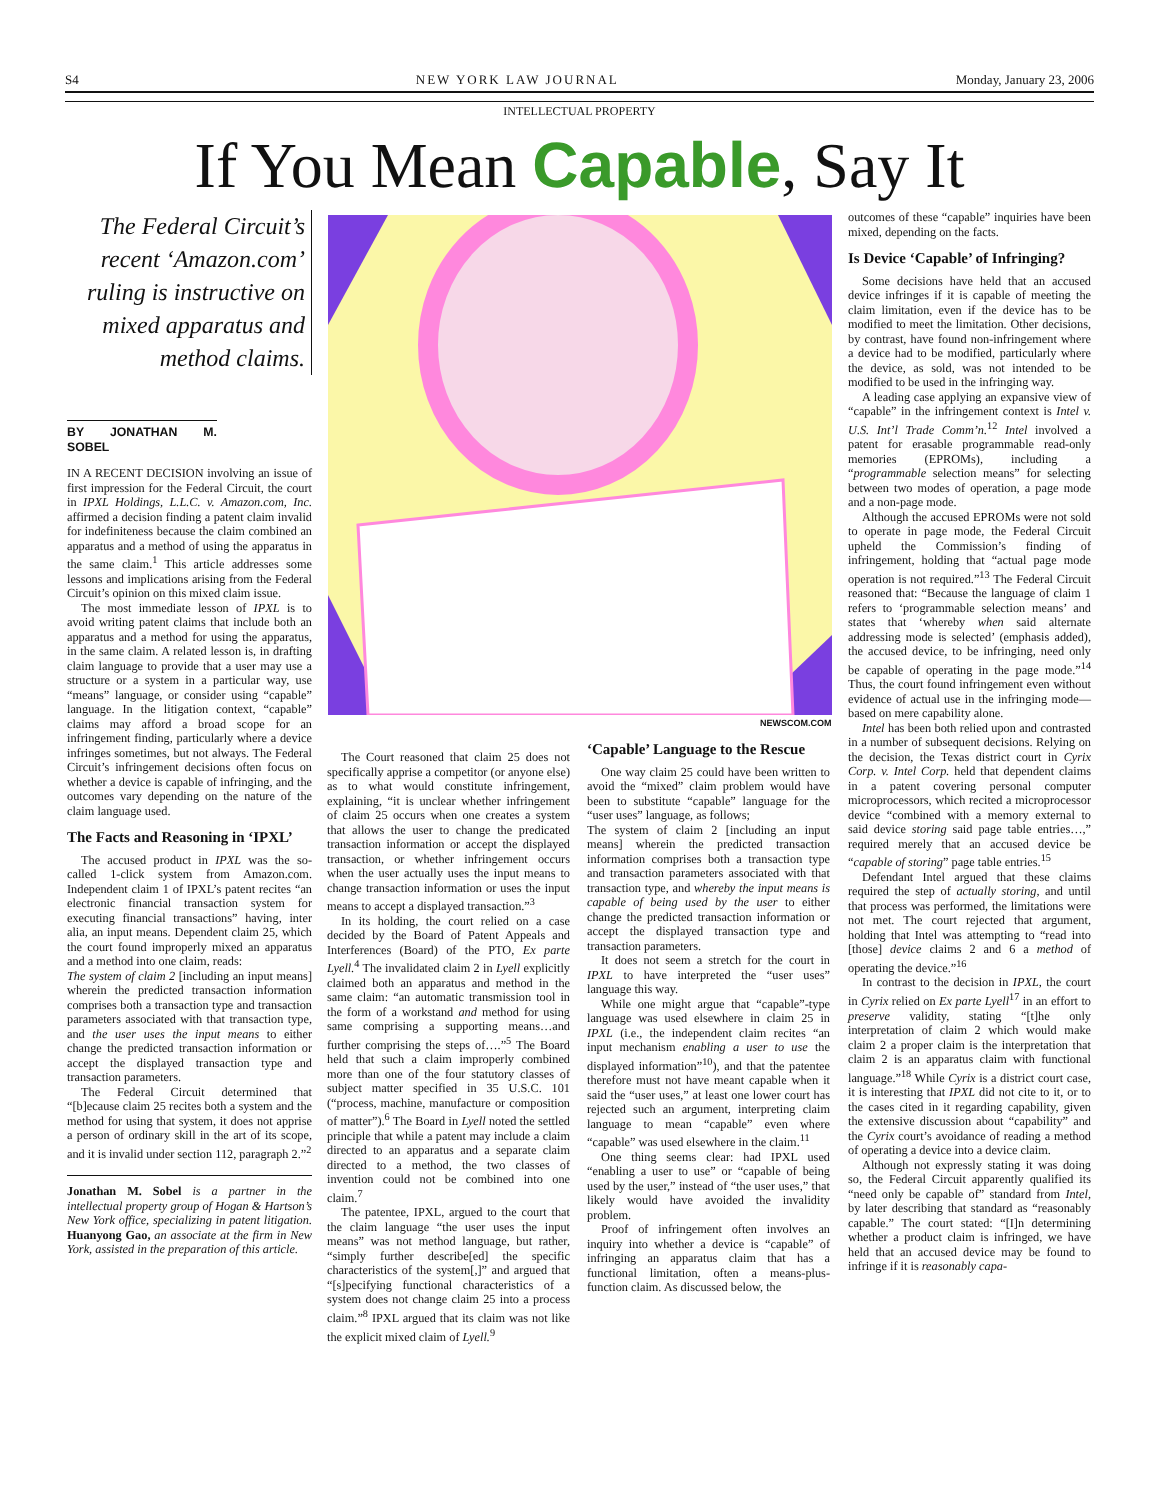S4 NEW YORK LAW JOURNAL Monday, January 23, 2006
INTELLECTUAL PROPERTY
If You Mean Capable, Say It
The Federal Circuit’s recent ‘Amazon.com’ ruling is instructive on mixed apparatus and method claims.
BY JONATHAN M. SOBEL
IN A RECENT DECISION involving an issue of first impression for the Federal Circuit, the court in IPXL Holdings, L.L.C. v. Amazon.com, Inc. affirmed a decision finding a patent claim invalid for indefiniteness because the claim combined an apparatus and a method of using the apparatus in the same claim.<sup>1</sup> This article addresses some lessons and implications arising from the Federal Circuit’s opinion on this mixed claim issue.
The most immediate lesson of IPXL is to avoid writing patent claims that include both an apparatus and a method for using the apparatus, in the same claim. A related lesson is, in drafting claim language to provide that a user may use a structure or a system in a particular way, use “means” language, or consider using “capable” language. In the litigation context, “capable” claims may afford a broad scope for an infringement finding, particularly where a device infringes sometimes, but not always. The Federal Circuit’s infringement decisions often focus on whether a device is capable of infringing, and the outcomes vary depending on the nature of the claim language used.
The Facts and Reasoning in ‘IPXL’
The accused product in IPXL was the so-called 1-click system from Amazon.com. Independent claim 1 of IPXL’s patent recites “an electronic financial transaction system for executing financial transactions” having, inter alia, an input means. Dependent claim 25, which the court found improperly mixed an apparatus and a method into one claim, reads:
The system of claim 2 [including an input means] wherein the predicted transaction information comprises both a transaction type and transaction parameters associated with that transaction type, and the user uses the input means to either change the predicted transaction information or accept the displayed transaction type and transaction parameters.
The Federal Circuit determined that “[b]ecause claim 25 recites both a system and the method for using that system, it does not apprise a person of ordinary skill in the art of its scope, and it is invalid under section 112, paragraph 2.”<sup>2</sup>
Jonathan M. Sobel is a partner in the intellectual property group of Hogan & Hartson’s New York office, specializing in patent litigation. Huanyong Gao, an associate at the firm in New York, assisted in the preparation of this article.
NEWSCOM.COM
The Court reasoned that claim 25 does not specifically apprise a competitor (or anyone else) as to what would constitute infringement, explaining, “it is unclear whether infringement of claim 25 occurs when one creates a system that allows the user to change the predicated transaction information or accept the displayed transaction, or whether infringement occurs when the user actually uses the input means to change transaction information or uses the input means to accept a displayed transaction.”<sup>3</sup>
In its holding, the court relied on a case decided by the Board of Patent Appeals and Interferences (Board) of the PTO, Ex parte Lyell.<sup>4</sup> The invalidated claim 2 in Lyell explicitly claimed both an apparatus and method in the same claim: “an automatic transmission tool in the form of a workstand and method for using same comprising a supporting means…and further comprising the steps of….”<sup>5</sup> The Board held that such a claim improperly combined more than one of the four statutory classes of subject matter specified in 35 U.S.C. 101 (“process, machine, manufacture or composition of matter”).<sup>6</sup> The Board in Lyell noted the settled principle that while a patent may include a claim directed to an apparatus and a separate claim directed to a method, the two classes of invention could not be combined into one claim.<sup>7</sup>
The patentee, IPXL, argued to the court that the claim language “the user uses the input means” was not method language, but rather, “simply further describe[ed] the specific characteristics of the system[,]” and argued that “[s]pecifying functional characteristics of a system does not change claim 25 into a process claim.”<sup>8</sup> IPXL argued that its claim was not like the explicit mixed claim of Lyell.<sup>9</sup>
‘Capable’ Language to the Rescue
One way claim 25 could have been written to avoid the “mixed” claim problem would have been to substitute “capable” language for the “user uses” language, as follows;
The system of claim 2 [including an input means] wherein the predicted transaction information comprises both a transaction type and transaction parameters associated with that transaction type, and whereby the input means is capable of being used by the user to either change the predicted transaction information or accept the displayed transaction type and transaction parameters.
It does not seem a stretch for the court in IPXL to have interpreted the “user uses” language this way.
While one might argue that “capable”-type language was used elsewhere in claim 25 in IPXL (i.e., the independent claim recites “an input mechanism enabling a user to use the displayed information”<sup>10</sup>), and that the patentee therefore must not have meant capable when it said the “user uses,” at least one lower court has rejected such an argument, interpreting claim language to mean “capable” even where “capable” was used elsewhere in the claim.<sup>11</sup>
One thing seems clear: had IPXL used “enabling a user to use” or “capable of being used by the user,” instead of “the user uses,” that likely would have avoided the invalidity problem.
Proof of infringement often involves an inquiry into whether a device is “capable” of infringing an apparatus claim that has a functional limitation, often a means-plus-function claim. As discussed below, the
outcomes of these “capable” inquiries have been mixed, depending on the facts.
Is Device ‘Capable’ of Infringing?
Some decisions have held that an accused device infringes if it is capable of meeting the claim limitation, even if the device has to be modified to meet the limitation. Other decisions, by contrast, have found non-infringement where a device had to be modified, particularly where the device, as sold, was not intended to be modified to be used in the infringing way.
A leading case applying an expansive view of “capable” in the infringement context is Intel v. U.S. Int’l Trade Comm’n.<sup>12</sup> Intel involved a patent for erasable programmable read-only memories (EPROMs), including a “programmable selection means” for selecting between two modes of operation, a page mode and a non-page mode.
Although the accused EPROMs were not sold to operate in page mode, the Federal Circuit upheld the Commission’s finding of infringement, holding that “actual page mode operation is not required.”<sup>13</sup> The Federal Circuit reasoned that: “Because the language of claim 1 refers to ‘programmable selection means’ and states that ‘whereby when said alternate addressing mode is selected’ (emphasis added), the accused device, to be infringing, need only be capable of operating in the page mode.”<sup>14</sup> Thus, the court found infringement even without evidence of actual use in the infringing mode—based on mere capability alone.
Intel has been both relied upon and contrasted in a number of subsequent decisions. Relying on the decision, the Texas district court in Cyrix Corp. v. Intel Corp. held that dependent claims in a patent covering personal computer microprocessors, which recited a microprocessor device “combined with a memory external to said device storing said page table entries…,” required merely that an accused device be “capable of storing” page table entries.<sup>15</sup>
Defendant Intel argued that these claims required the step of actually storing, and until that process was performed, the limitations were not met. The court rejected that argument, holding that Intel was attempting to “read into [those] device claims 2 and 6 a method of operating the device.”<sup>16</sup>
In contrast to the decision in IPXL, the court in Cyrix relied on Ex parte Lyell<sup>17</sup> in an effort to preserve validity, stating “[t]he only interpretation of claim 2 which would make claim 2 a proper claim is the interpretation that claim 2 is an apparatus claim with functional language.”<sup>18</sup> While Cyrix is a district court case, it is interesting that IPXL did not cite to it, or to the cases cited in it regarding capability, given the extensive discussion about “capability” and the Cyrix court’s avoidance of reading a method of operating a device into a device claim.
Although not expressly stating it was doing so, the Federal Circuit apparently qualified its “need only be capable of” standard from Intel, by later describing that standard as “reasonably capable.” The court stated: “[I]n determining whether a product claim is infringed, we have held that an accused device may be found to infringe if it is reasonably capa-